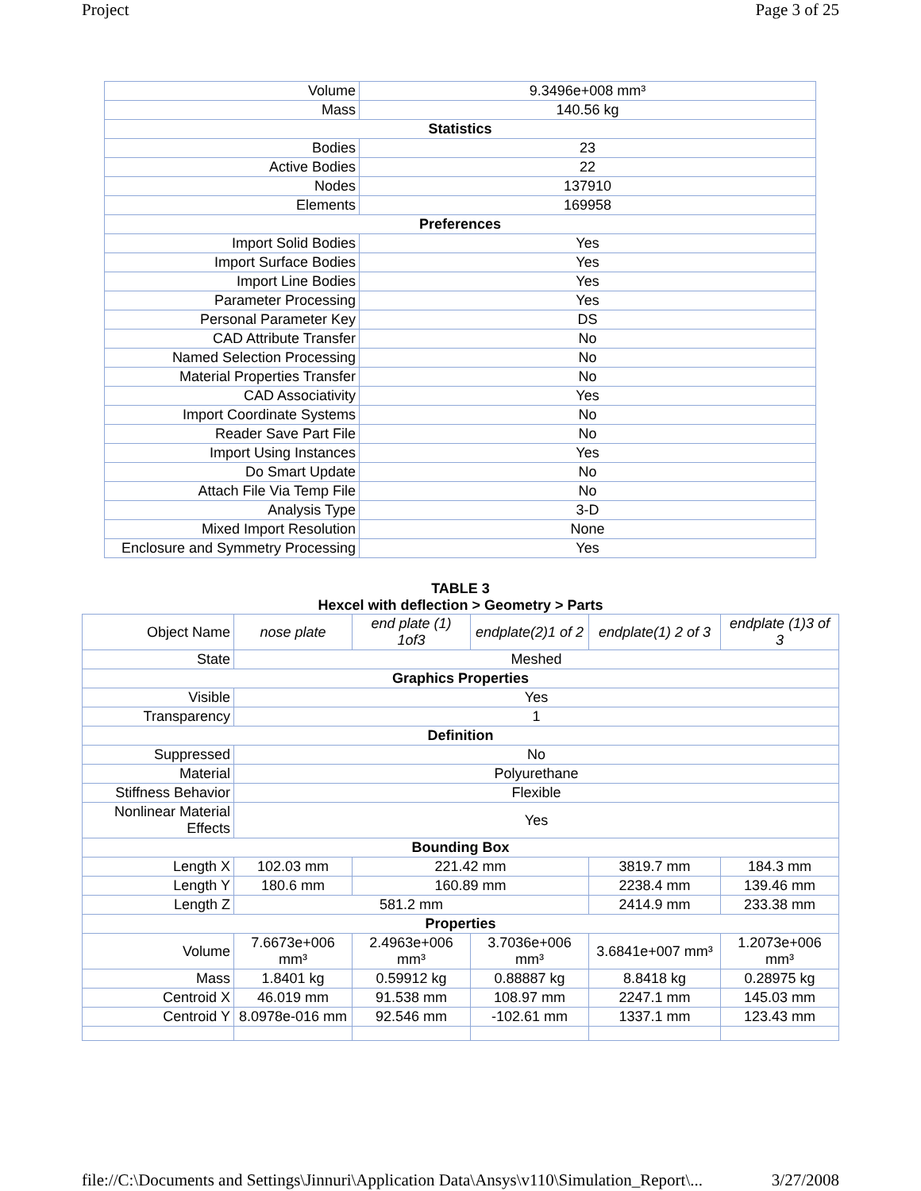Project Page 3 of 25
| Volume | 9.3496e+008 mm³ |
| Mass | 140.56 kg |
| Statistics | |
| Bodies | 23 |
| Active Bodies | 22 |
| Nodes | 137910 |
| Elements | 169958 |
| Preferences | |
| Import Solid Bodies | Yes |
| Import Surface Bodies | Yes |
| Import Line Bodies | Yes |
| Parameter Processing | Yes |
| Personal Parameter Key | DS |
| CAD Attribute Transfer | No |
| Named Selection Processing | No |
| Material Properties Transfer | No |
| CAD Associativity | Yes |
| Import Coordinate Systems | No |
| Reader Save Part File | No |
| Import Using Instances | Yes |
| Do Smart Update | No |
| Attach File Via Temp File | No |
| Analysis Type | 3-D |
| Mixed Import Resolution | None |
| Enclosure and Symmetry Processing | Yes |
TABLE 3
Hexcel with deflection > Geometry > Parts
| Object Name | nose plate | end plate (1) 1of3 | endplate(2)1 of 2 | endplate(1) 2 of 3 | endplate (1)3 of 3 |
| State | Meshed | | | | |
| Graphics Properties | | | | | |
| Visible | Yes | | | | |
| Transparency | 1 | | | | |
| Definition | | | | | |
| Suppressed | No | | | | |
| Material | Polyurethane | | | | |
| Stiffness Behavior | Flexible | | | | |
| Nonlinear Material Effects | Yes | | | | |
| Bounding Box | | | | | |
| Length X | 102.03 mm | 221.42 mm | | 3819.7 mm | 184.3 mm |
| Length Y | 180.6 mm | 160.89 mm | | 2238.4 mm | 139.46 mm |
| Length Z | 581.2 mm | | | 2414.9 mm | 233.38 mm |
| Properties | | | | | |
| Volume | 7.6673e+006 mm³ | 2.4963e+006 mm³ | 3.7036e+006 mm³ | 3.6841e+007 mm³ | 1.2073e+006 mm³ |
| Mass | 1.8401 kg | 0.59912 kg | 0.88887 kg | 8.8418 kg | 0.28975 kg |
| Centroid X | 46.019 mm | 91.538 mm | 108.97 mm | 2247.1 mm | 145.03 mm |
| Centroid Y | 8.0978e-016 mm | 92.546 mm | -102.61 mm | 1337.1 mm | 123.43 mm |
file://C:\Documents and Settings\Jinnuri\Application Data\Ansys\v110\Simulation_Report\... 3/27/2008